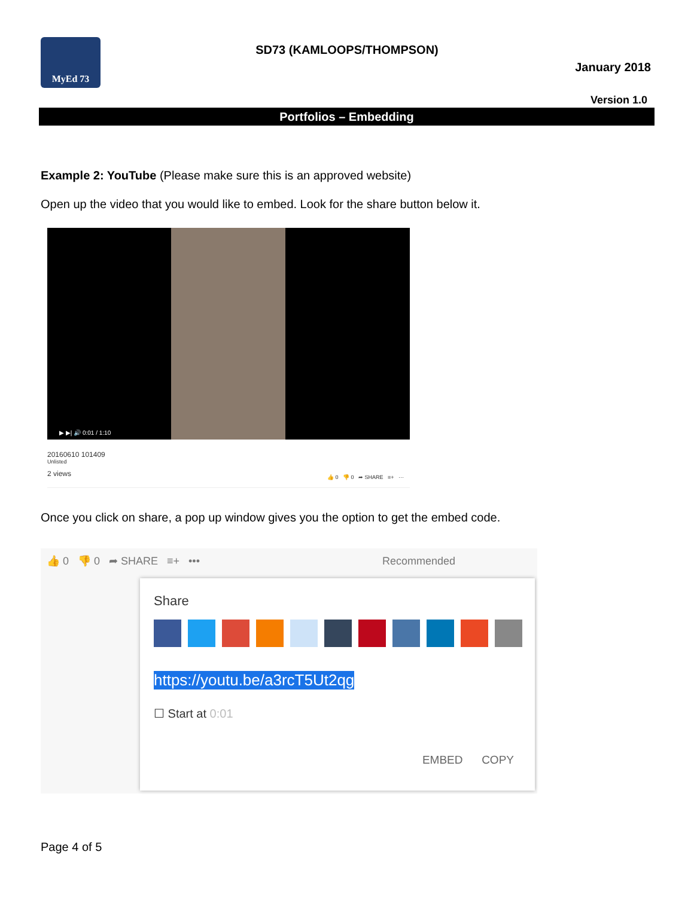MyEd 73
SD73 (KAMLOOPS/THOMPSON)
January 2018
Version 1.0
Portfolios – Embedding
Example 2: YouTube (Please make sure this is an approved website)
Open up the video that you would like to embed. Look for the share button below it.
▶ ▶| 🔊 0:01 / 1:10
20160610 101409
Unlisted
2 views
👍 0 👎 0 ➦ SHARE ≡+ ···
Once you click on share, a pop up window gives you the option to get the embed code.
👍 0 👎 0 ➦ SHARE ≡+ ••• Recommended
Share
https://youtu.be/a3rcT5Ut2qg
☐ Start at 0:01
EMBED COPY
Page 4 of 5